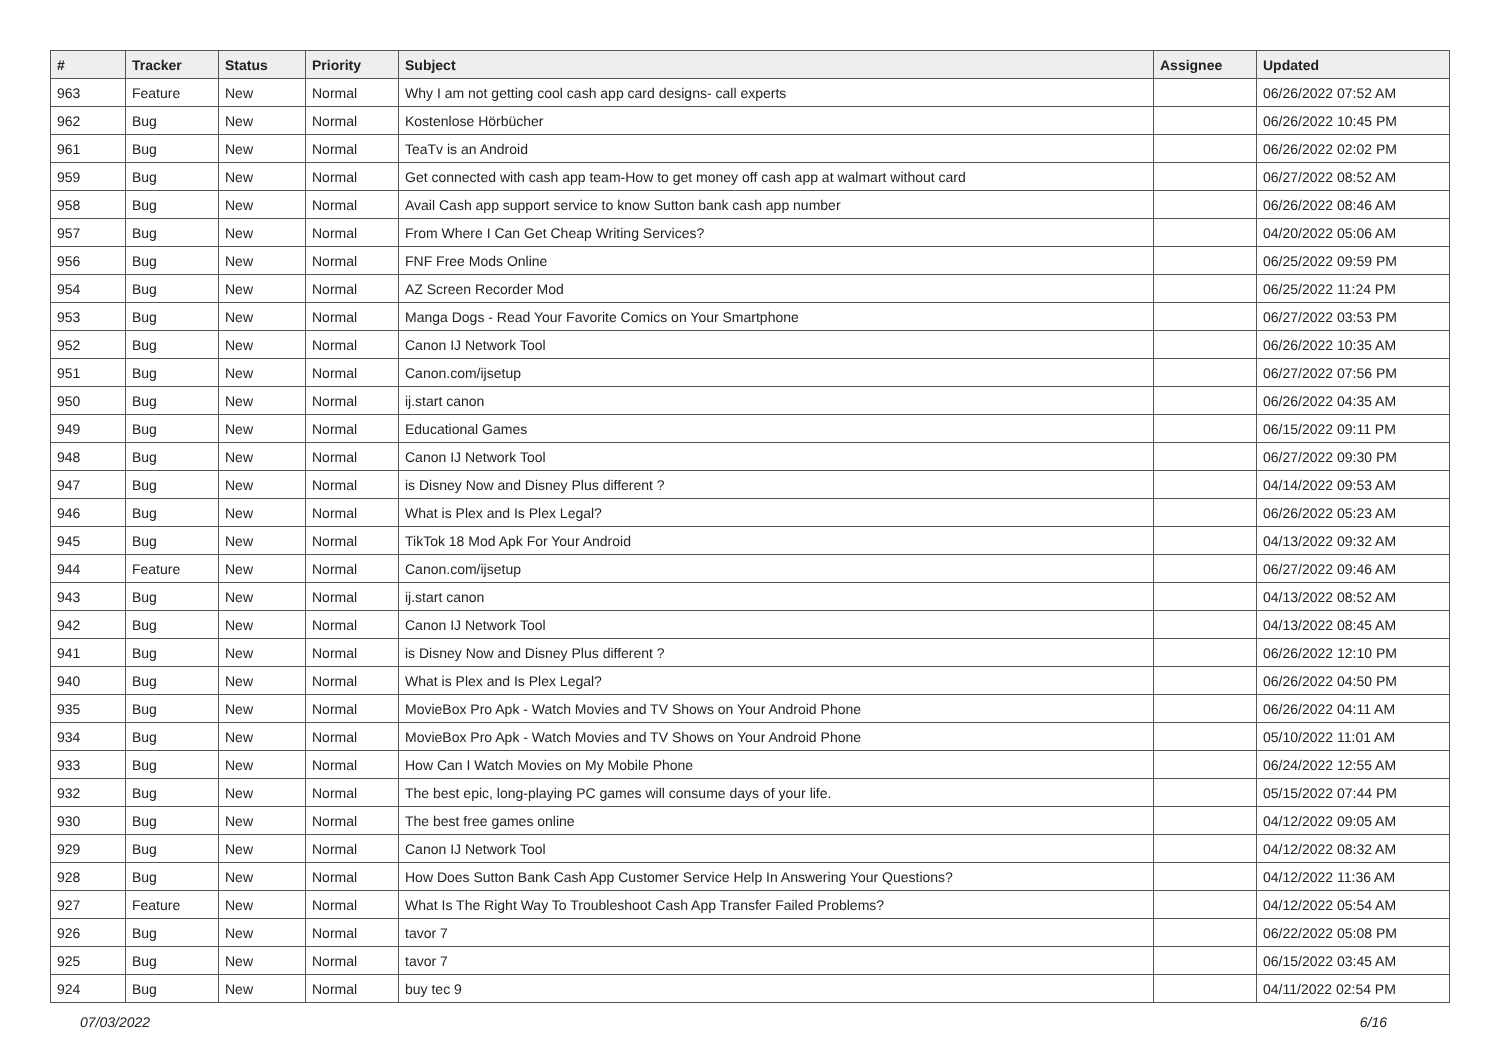| # | Tracker | Status | Priority | Subject | Assignee | Updated |
| --- | --- | --- | --- | --- | --- | --- |
| 963 | Feature | New | Normal | Why I am not getting cool cash app card designs- call experts | | 06/26/2022 07:52 AM |
| 962 | Bug | New | Normal | Kostenlose Hörbücher | | 06/26/2022 10:45 PM |
| 961 | Bug | New | Normal | TeaTv is an Android | | 06/26/2022 02:02 PM |
| 959 | Bug | New | Normal | Get connected with cash app team-How to get money off cash app at walmart without card | | 06/27/2022 08:52 AM |
| 958 | Bug | New | Normal | Avail Cash app support service to know Sutton bank cash app number | | 06/26/2022 08:46 AM |
| 957 | Bug | New | Normal | From Where I Can Get Cheap Writing Services? | | 04/20/2022 05:06 AM |
| 956 | Bug | New | Normal | FNF Free Mods Online | | 06/25/2022 09:59 PM |
| 954 | Bug | New | Normal | AZ Screen Recorder Mod | | 06/25/2022 11:24 PM |
| 953 | Bug | New | Normal | Manga Dogs - Read Your Favorite Comics on Your Smartphone | | 06/27/2022 03:53 PM |
| 952 | Bug | New | Normal | Canon IJ Network Tool | | 06/26/2022 10:35 AM |
| 951 | Bug | New | Normal | Canon.com/ijsetup | | 06/27/2022 07:56 PM |
| 950 | Bug | New | Normal | ij.start canon | | 06/26/2022 04:35 AM |
| 949 | Bug | New | Normal | Educational Games | | 06/15/2022 09:11 PM |
| 948 | Bug | New | Normal | Canon IJ Network Tool | | 06/27/2022 09:30 PM |
| 947 | Bug | New | Normal | is Disney Now and Disney Plus different ? | | 04/14/2022 09:53 AM |
| 946 | Bug | New | Normal | What is Plex and Is Plex Legal? | | 06/26/2022 05:23 AM |
| 945 | Bug | New | Normal | TikTok 18 Mod Apk For Your Android | | 04/13/2022 09:32 AM |
| 944 | Feature | New | Normal | Canon.com/ijsetup | | 06/27/2022 09:46 AM |
| 943 | Bug | New | Normal | ij.start canon | | 04/13/2022 08:52 AM |
| 942 | Bug | New | Normal | Canon IJ Network Tool | | 04/13/2022 08:45 AM |
| 941 | Bug | New | Normal | is Disney Now and Disney Plus different ? | | 06/26/2022 12:10 PM |
| 940 | Bug | New | Normal | What is Plex and Is Plex Legal? | | 06/26/2022 04:50 PM |
| 935 | Bug | New | Normal | MovieBox Pro Apk - Watch Movies and TV Shows on Your Android Phone | | 06/26/2022 04:11 AM |
| 934 | Bug | New | Normal | MovieBox Pro Apk - Watch Movies and TV Shows on Your Android Phone | | 05/10/2022 11:01 AM |
| 933 | Bug | New | Normal | How Can I Watch Movies on My Mobile Phone | | 06/24/2022 12:55 AM |
| 932 | Bug | New | Normal | The best epic, long-playing PC games will consume days of your life. | | 05/15/2022 07:44 PM |
| 930 | Bug | New | Normal | The best free games online | | 04/12/2022 09:05 AM |
| 929 | Bug | New | Normal | Canon IJ Network Tool | | 04/12/2022 08:32 AM |
| 928 | Bug | New | Normal | How Does Sutton Bank Cash App Customer Service Help In Answering Your Questions? | | 04/12/2022 11:36 AM |
| 927 | Feature | New | Normal | What Is The Right Way To Troubleshoot Cash App Transfer Failed Problems? | | 04/12/2022 05:54 AM |
| 926 | Bug | New | Normal | tavor 7 | | 06/22/2022 05:08 PM |
| 925 | Bug | New | Normal | tavor 7 | | 06/15/2022 03:45 AM |
| 924 | Bug | New | Normal | buy tec 9 | | 04/11/2022 02:54 PM |
07/03/2022 6/16